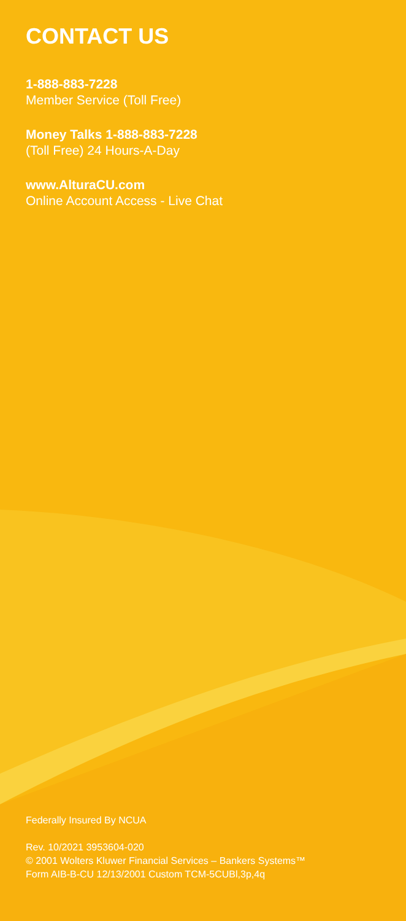CONTACT US
1-888-883-7228
Member Service (Toll Free)
Money Talks 1-888-883-7228
(Toll Free) 24 Hours-A-Day
www.AlturaCU.com
Online Account Access - Live Chat
Federally Insured By NCUA
Rev. 10/2021 3953604-020
© 2001 Wolters Kluwer Financial Services – Bankers Systems™
Form AIB-B-CU 12/13/2001 Custom TCM-5CUBl,3p,4q